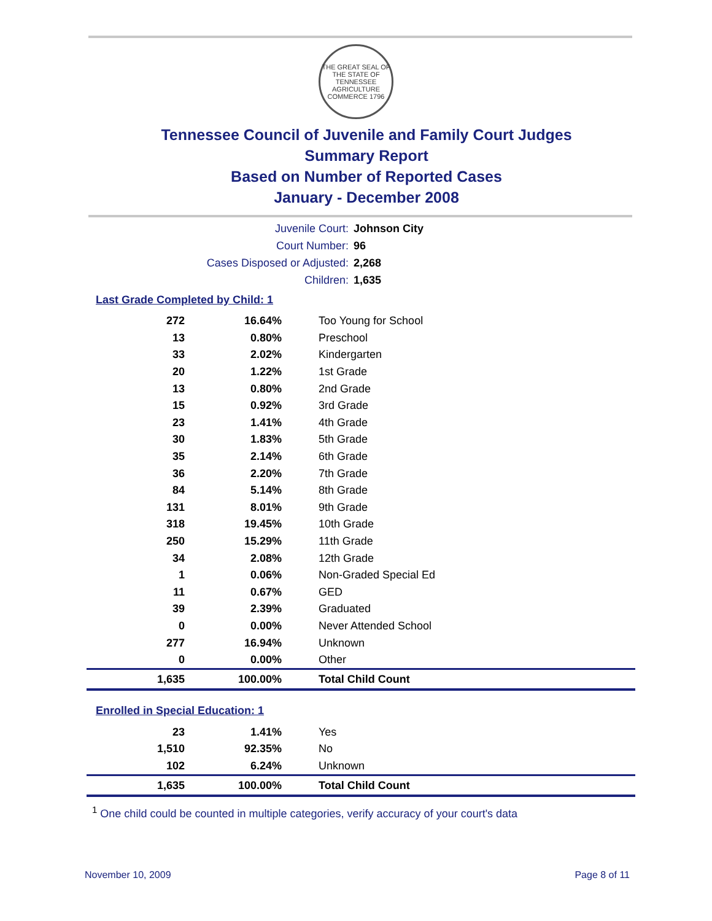THE GREAT SEAL OF THE STATE OF TENNESSEE
AGRICULTURE COMMERCE 1796
Tennessee Council of Juvenile and Family Court Judges
Summary Report
Based on Number of Reported Cases
January - December 2008
Juvenile Court: Johnson City
Court Number: 96
Cases Disposed or Adjusted: 2,268
Children: 1,635
Last Grade Completed by Child: 1
| 272 | 16.64% | Too Young for School |
| 13 | 0.80% | Preschool |
| 33 | 2.02% | Kindergarten |
| 20 | 1.22% | 1st Grade |
| 13 | 0.80% | 2nd Grade |
| 15 | 0.92% | 3rd Grade |
| 23 | 1.41% | 4th Grade |
| 30 | 1.83% | 5th Grade |
| 35 | 2.14% | 6th Grade |
| 36 | 2.20% | 7th Grade |
| 84 | 5.14% | 8th Grade |
| 131 | 8.01% | 9th Grade |
| 318 | 19.45% | 10th Grade |
| 250 | 15.29% | 11th Grade |
| 34 | 2.08% | 12th Grade |
| 1 | 0.06% | Non-Graded Special Ed |
| 11 | 0.67% | GED |
| 39 | 2.39% | Graduated |
| 0 | 0.00% | Never Attended School |
| 277 | 16.94% | Unknown |
| 0 | 0.00% | Other |
| 1,635 | 100.00% | Total Child Count |
Enrolled in Special Education: 1
| 23 | 1.41% | Yes |
| 1,510 | 92.35% | No |
| 102 | 6.24% | Unknown |
| 1,635 | 100.00% | Total Child Count |
<sup>1</sup> One child could be counted in multiple categories, verify accuracy of your court's data
November 10, 2009 Page 8 of 11